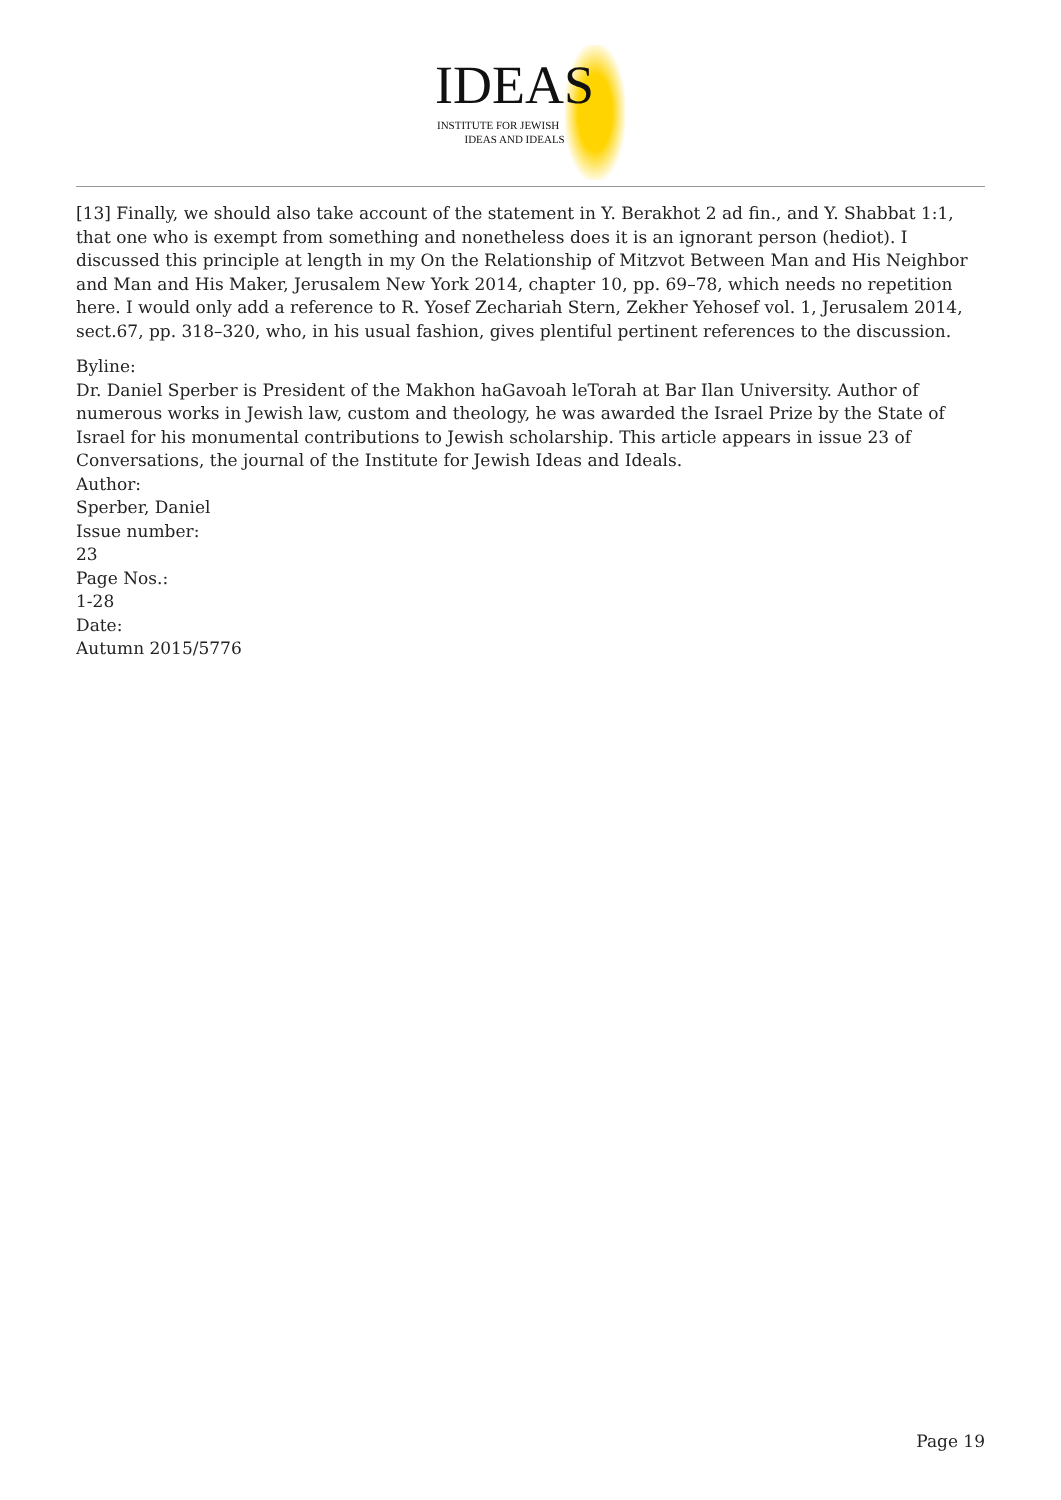IDEAS
INSTITUTE FOR JEWISH
IDEAS AND IDEALS
[13] Finally, we should also take account of the statement in Y. Berakhot 2 ad fin., and Y. Shabbat 1:1, that one who is exempt from something and nonetheless does it is an ignorant person (hediot). I discussed this principle at length in my On the Relationship of Mitzvot Between Man and His Neighbor and Man and His Maker, Jerusalem New York 2014, chapter 10, pp. 69–78, which needs no repetition here. I would only add a reference to R. Yosef Zechariah Stern, Zekher Yehosef vol. 1, Jerusalem 2014, sect.67, pp. 318–320, who, in his usual fashion, gives plentiful pertinent references to the discussion.
Byline:
Dr. Daniel Sperber is President of the Makhon haGavoah leTorah at Bar Ilan University. Author of numerous works in Jewish law, custom and theology, he was awarded the Israel Prize by the State of Israel for his monumental contributions to Jewish scholarship. This article appears in issue 23 of Conversations, the journal of the Institute for Jewish Ideas and Ideals.
Author:
Sperber, Daniel
Issue number:
23
Page Nos.:
1-28
Date:
Autumn 2015/5776
Page 19